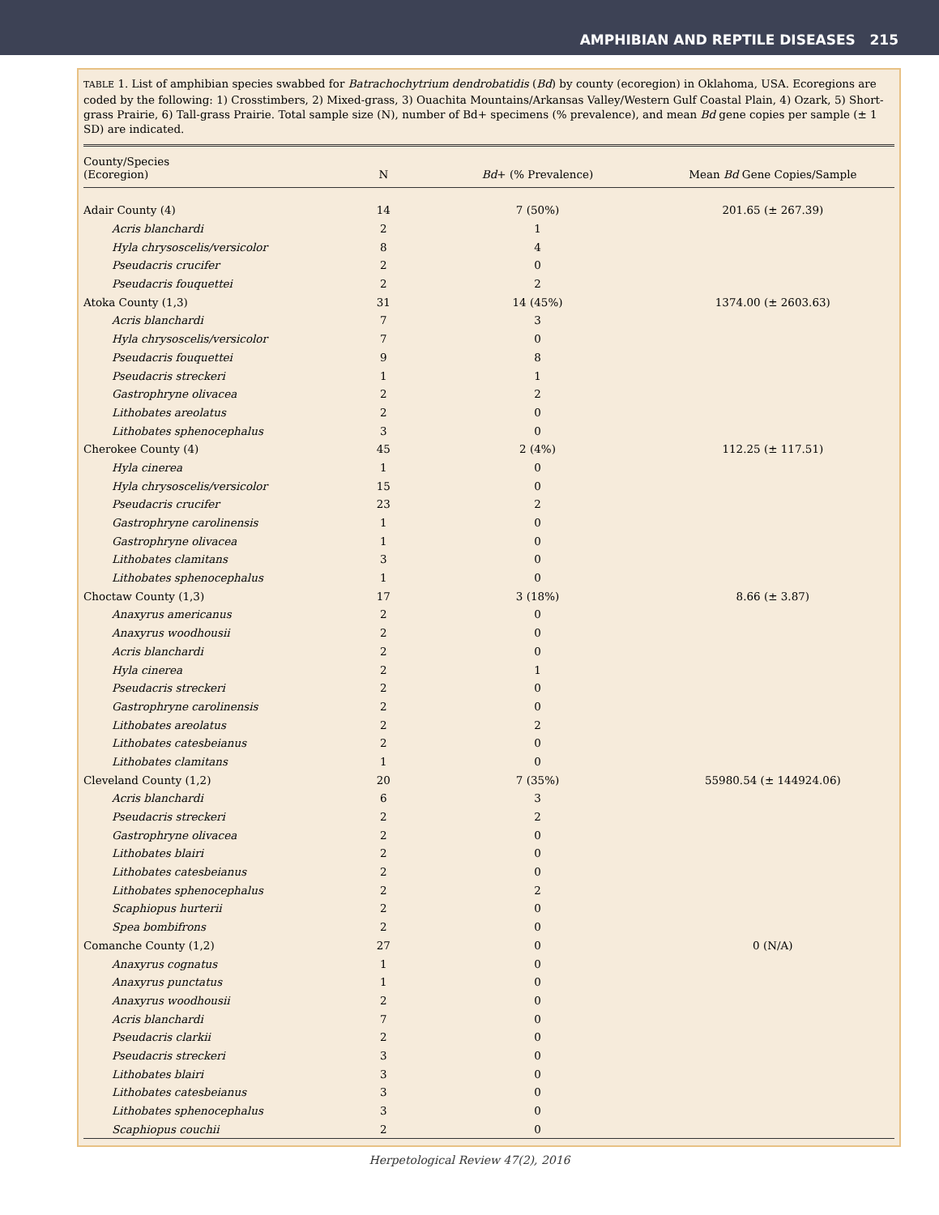AMPHIBIAN AND REPTILE DISEASES 215
TABLE 1. List of amphibian species swabbed for Batrachochytrium dendrobatidis (Bd) by county (ecoregion) in Oklahoma, USA. Ecoregions are coded by the following: 1) Crosstimbers, 2) Mixed-grass, 3) Ouachita Mountains/Arkansas Valley/Western Gulf Coastal Plain, 4) Ozark, 5) Short-grass Prairie, 6) Tall-grass Prairie. Total sample size (N), number of Bd+ specimens (% prevalence), and mean Bd gene copies per sample (± 1 SD) are indicated.
| County/Species (Ecoregion) | N | Bd + (% Prevalence) | Mean Bd Gene Copies/Sample |
| --- | --- | --- | --- |
| Adair County (4) | 14 | 7 (50%) | 201.65 (± 267.39) |
| Acris blanchardi | 2 | 1 | |
| Hyla chrysoscelis/versicolor | 8 | 4 | |
| Pseudacris crucifer | 2 | 0 | |
| Pseudacris fouquettei | 2 | 2 | |
| Atoka County (1,3) | 31 | 14 (45%) | 1374.00 (± 2603.63) |
| Acris blanchardi | 7 | 3 | |
| Hyla chrysoscelis/versicolor | 7 | 0 | |
| Pseudacris fouquettei | 9 | 8 | |
| Pseudacris streckeri | 1 | 1 | |
| Gastrophryne olivacea | 2 | 2 | |
| Lithobates areolatus | 2 | 0 | |
| Lithobates sphenocephalus | 3 | 0 | |
| Cherokee County (4) | 45 | 2 (4%) | 112.25 (± 117.51) |
| Hyla cinerea | 1 | 0 | |
| Hyla chrysoscelis/versicolor | 15 | 0 | |
| Pseudacris crucifer | 23 | 2 | |
| Gastrophryne carolinensis | 1 | 0 | |
| Gastrophryne olivacea | 1 | 0 | |
| Lithobates clamitans | 3 | 0 | |
| Lithobates sphenocephalus | 1 | 0 | |
| Choctaw County (1,3) | 17 | 3 (18%) | 8.66 (± 3.87) |
| Anaxyrus americanus | 2 | 0 | |
| Anaxyrus woodhousii | 2 | 0 | |
| Acris blanchardi | 2 | 0 | |
| Hyla cinerea | 2 | 1 | |
| Pseudacris streckeri | 2 | 0 | |
| Gastrophryne carolinensis | 2 | 0 | |
| Lithobates areolatus | 2 | 2 | |
| Lithobates catesbeianus | 2 | 0 | |
| Lithobates clamitans | 1 | 0 | |
| Cleveland County (1,2) | 20 | 7 (35%) | 55980.54 (± 144924.06) |
| Acris blanchardi | 6 | 3 | |
| Pseudacris streckeri | 2 | 2 | |
| Gastrophryne olivacea | 2 | 0 | |
| Lithobates blairi | 2 | 0 | |
| Lithobates catesbeianus | 2 | 0 | |
| Lithobates sphenocephalus | 2 | 2 | |
| Scaphiopus hurterii | 2 | 0 | |
| Spea bombifrons | 2 | 0 | |
| Comanche County (1,2) | 27 | 0 | 0 (N/A) |
| Anaxyrus cognatus | 1 | 0 | |
| Anaxyrus punctatus | 1 | 0 | |
| Anaxyrus woodhousii | 2 | 0 | |
| Acris blanchardi | 7 | 0 | |
| Pseudacris clarkii | 2 | 0 | |
| Pseudacris streckeri | 3 | 0 | |
| Lithobates blairi | 3 | 0 | |
| Lithobates catesbeianus | 3 | 0 | |
| Lithobates sphenocephalus | 3 | 0 | |
| Scaphiopus couchii | 2 | 0 | |
Herpetological Review 47(2), 2016